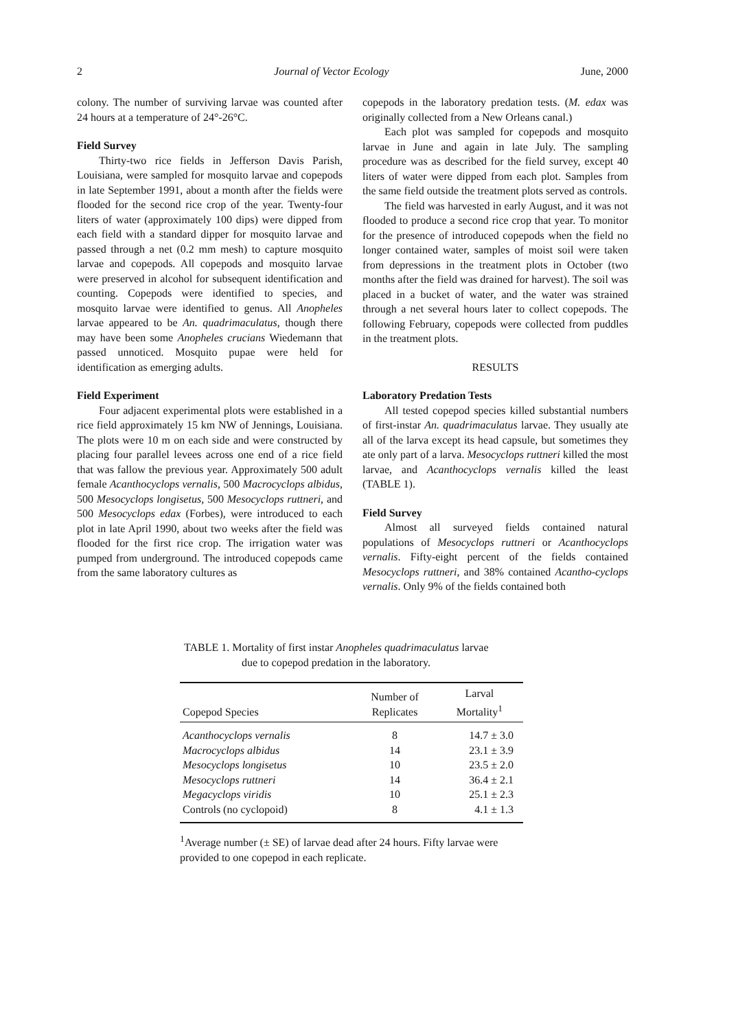2 Journal of Vector Ecology June, 2000
colony. The number of surviving larvae was counted after 24 hours at a temperature of 24°-26°C.
Field Survey
Thirty-two rice fields in Jefferson Davis Parish, Louisiana, were sampled for mosquito larvae and copepods in late September 1991, about a month after the fields were flooded for the second rice crop of the year. Twenty-four liters of water (approximately 100 dips) were dipped from each field with a standard dipper for mosquito larvae and passed through a net (0.2 mm mesh) to capture mosquito larvae and copepods. All copepods and mosquito larvae were preserved in alcohol for subsequent identification and counting. Copepods were identified to species, and mosquito larvae were identified to genus. All Anopheles larvae appeared to be An. quadrimaculatus, though there may have been some Anopheles crucians Wiedemann that passed unnoticed. Mosquito pupae were held for identification as emerging adults.
Field Experiment
Four adjacent experimental plots were established in a rice field approximately 15 km NW of Jennings, Louisiana. The plots were 10 m on each side and were constructed by placing four parallel levees across one end of a rice field that was fallow the previous year. Approximately 500 adult female Acanthocyclops vernalis, 500 Macrocyclops albidus, 500 Mesocyclops longisetus, 500 Mesocyclops ruttneri, and 500 Mesocyclops edax (Forbes), were introduced to each plot in late April 1990, about two weeks after the field was flooded for the first rice crop. The irrigation water was pumped from underground. The introduced copepods came from the same laboratory cultures as
copepods in the laboratory predation tests. (M. edax was originally collected from a New Orleans canal.)
Each plot was sampled for copepods and mosquito larvae in June and again in late July. The sampling procedure was as described for the field survey, except 40 liters of water were dipped from each plot. Samples from the same field outside the treatment plots served as controls.
The field was harvested in early August, and it was not flooded to produce a second rice crop that year. To monitor for the presence of introduced copepods when the field no longer contained water, samples of moist soil were taken from depressions in the treatment plots in October (two months after the field was drained for harvest). The soil was placed in a bucket of water, and the water was strained through a net several hours later to collect copepods. The following February, copepods were collected from puddles in the treatment plots.
RESULTS
Laboratory Predation Tests
All tested copepod species killed substantial numbers of first-instar An. quadrimaculatus larvae. They usually ate all of the larva except its head capsule, but sometimes they ate only part of a larva. Mesocyclops ruttneri killed the most larvae, and Acanthocyclops vernalis killed the least (TABLE 1).
Field Survey
Almost all surveyed fields contained natural populations of Mesocyclops ruttneri or Acanthocyclops vernalis. Fifty-eight percent of the fields contained Mesocyclops ruttneri, and 38% contained Acantho-cyclops vernalis. Only 9% of the fields contained both
TABLE 1. Mortality of first instar Anopheles quadrimaculatus larvae
due to copepod predation in the laboratory.
| Copepod Species | Number of Replicates | Larval Mortality<sup>1</sup> |
| --- | --- | --- |
| Acanthocyclops vernalis | 8 | 14.7 ± 3.0 |
| Macrocyclops albidus | 14 | 23.1 ± 3.9 |
| Mesocyclops longisetus | 10 | 23.5 ± 2.0 |
| Mesocyclops ruttneri | 14 | 36.4 ± 2.1 |
| Megacyclops viridis | 10 | 25.1 ± 2.3 |
| Controls (no cyclopoid) | 8 | 4.1 ± 1.3 |
<sup>1</sup> Average number (± SE) of larvae dead after 24 hours. Fifty larvae were provided to one copepod in each replicate.